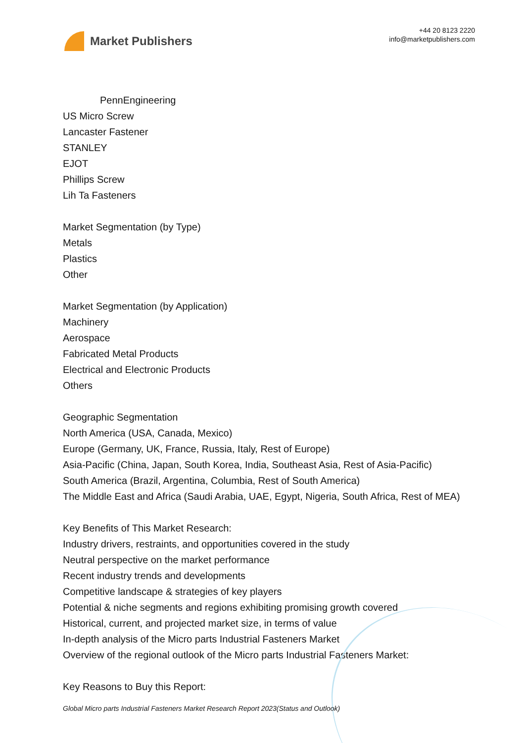Market Publishers
+44 20 8123 2220
info@marketpublishers.com
PennEngineering
US Micro Screw
Lancaster Fastener
STANLEY
EJOT
Phillips Screw
Lih Ta Fasteners
Market Segmentation (by Type)
Metals
Plastics
Other
Market Segmentation (by Application)
Machinery
Aerospace
Fabricated Metal Products
Electrical and Electronic Products
Others
Geographic Segmentation
North America (USA, Canada, Mexico)
Europe (Germany, UK, France, Russia, Italy, Rest of Europe)
Asia-Pacific (China, Japan, South Korea, India, Southeast Asia, Rest of Asia-Pacific)
South America (Brazil, Argentina, Columbia, Rest of South America)
The Middle East and Africa (Saudi Arabia, UAE, Egypt, Nigeria, South Africa, Rest of MEA)
Key Benefits of This Market Research:
Industry drivers, restraints, and opportunities covered in the study
Neutral perspective on the market performance
Recent industry trends and developments
Competitive landscape & strategies of key players
Potential & niche segments and regions exhibiting promising growth covered
Historical, current, and projected market size, in terms of value
In-depth analysis of the Micro parts Industrial Fasteners Market
Overview of the regional outlook of the Micro parts Industrial Fasteners Market:
Key Reasons to Buy this Report:
Global Micro parts Industrial Fasteners Market Research Report 2023(Status and Outlook)